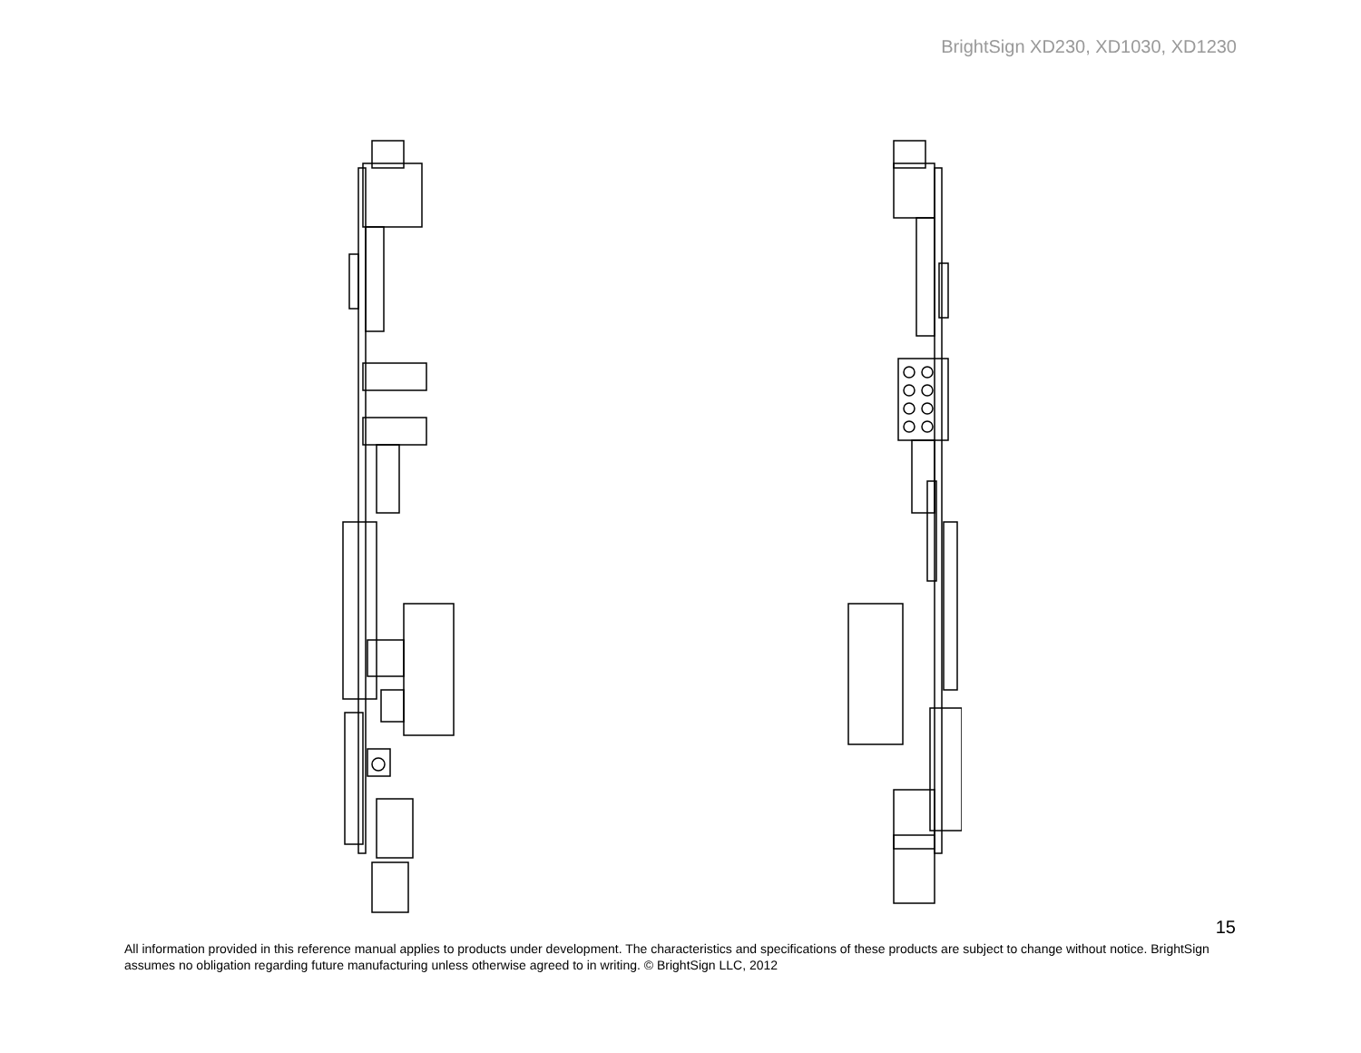BrightSign XD230, XD1030, XD1230
15
All information provided in this reference manual applies to products under development. The characteristics and specifications of these products are subject to change without notice. BrightSign assumes no obligation regarding future manufacturing unless otherwise agreed to in writing. © BrightSign LLC, 2012